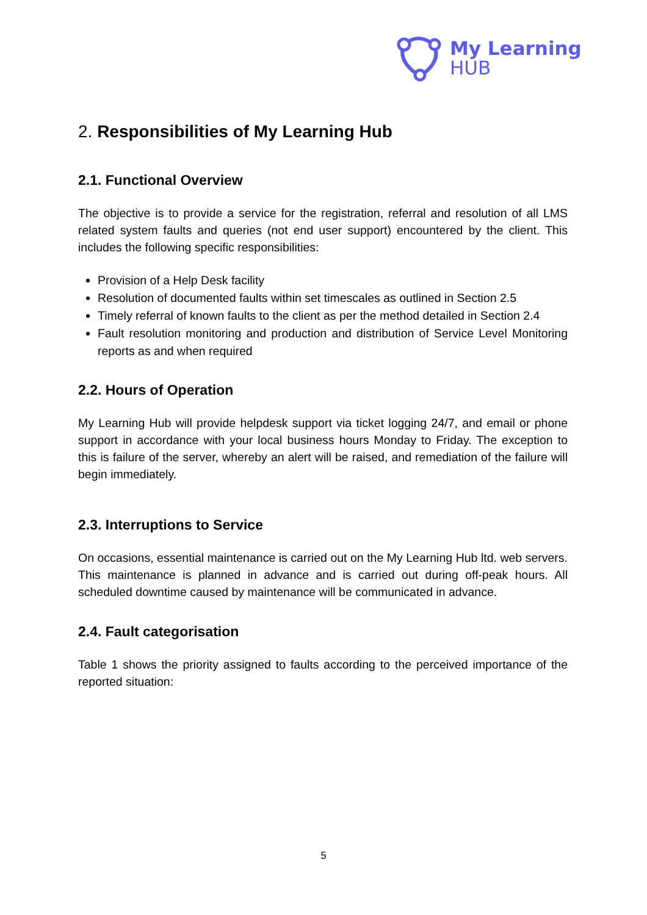My Learning
HUB
2. Responsibilities of My Learning Hub
2.1. Functional Overview
The objective is to provide a service for the registration, referral and resolution of all LMS related system faults and queries (not end user support) encountered by the client. This includes the following specific responsibilities:
Provision of a Help Desk facility
Resolution of documented faults within set timescales as outlined in Section 2.5
Timely referral of known faults to the client as per the method detailed in Section 2.4
Fault resolution monitoring and production and distribution of Service Level Monitoring reports as and when required
2.2. Hours of Operation
My Learning Hub will provide helpdesk support via ticket logging 24/7, and email or phone support in accordance with your local business hours Monday to Friday. The exception to this is failure of the server, whereby an alert will be raised, and remediation of the failure will begin immediately.
2.3. Interruptions to Service
On occasions, essential maintenance is carried out on the My Learning Hub ltd. web servers. This maintenance is planned in advance and is carried out during off-peak hours. All scheduled downtime caused by maintenance will be communicated in advance.
2.4. Fault categorisation
Table 1 shows the priority assigned to faults according to the perceived importance of the reported situation:
5